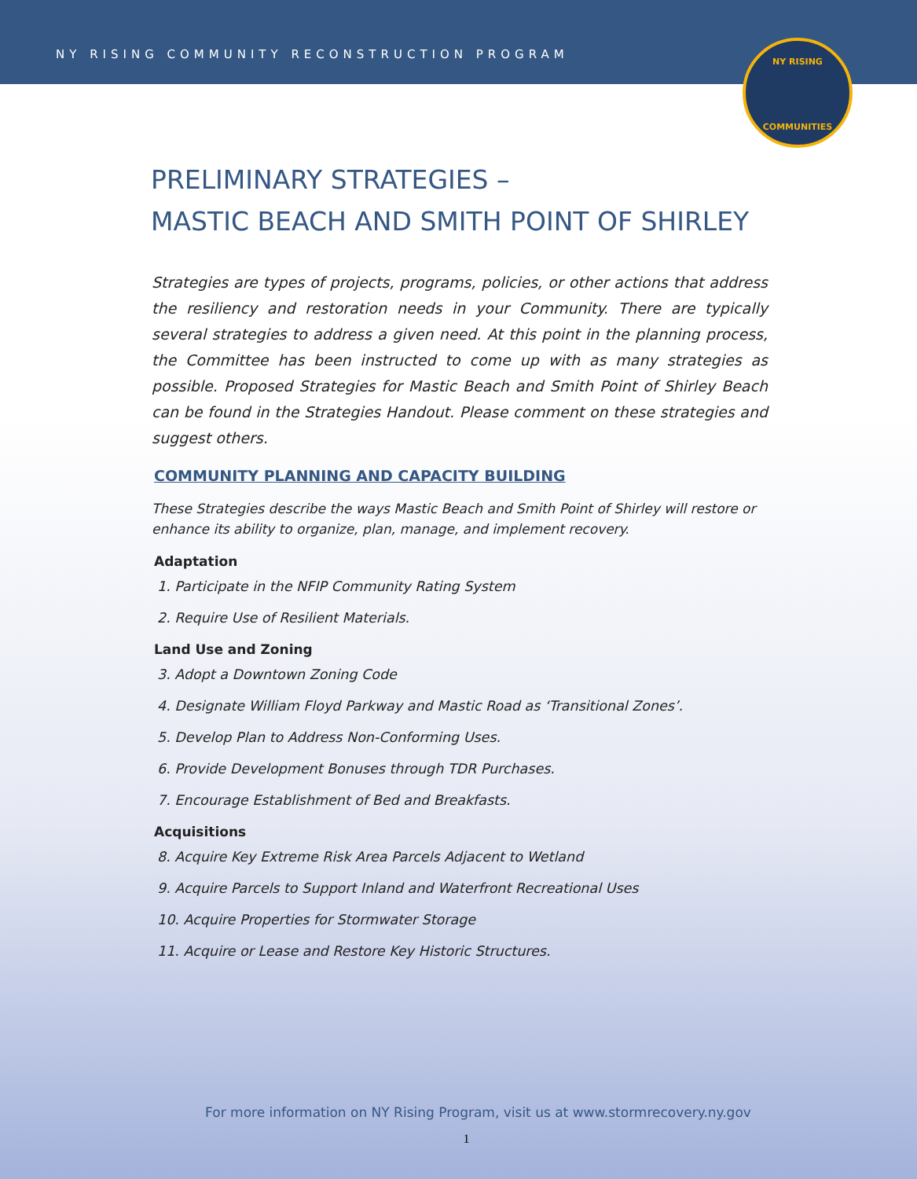NY RISING COMMUNITY RECONSTRUCTION PROGRAM
NY RISING
COMMUNITIES
PRELIMINARY STRATEGIES –
MASTIC BEACH AND SMITH POINT OF SHIRLEY
Strategies are types of projects, programs, policies, or other actions that address the resiliency and restoration needs in your Community. There are typically several strategies to address a given need. At this point in the planning process, the Committee has been instructed to come up with as many strategies as possible. Proposed Strategies for Mastic Beach and Smith Point of Shirley Beach can be found in the Strategies Handout. Please comment on these strategies and suggest others.
COMMUNITY PLANNING AND CAPACITY BUILDING
These Strategies describe the ways Mastic Beach and Smith Point of Shirley will restore or enhance its ability to organize, plan, manage, and implement recovery.
Adaptation
1. Participate in the NFIP Community Rating System
2. Require Use of Resilient Materials.
Land Use and Zoning
3. Adopt a Downtown Zoning Code
4. Designate William Floyd Parkway and Mastic Road as ‘Transitional Zones’.
5. Develop Plan to Address Non-Conforming Uses.
6. Provide Development Bonuses through TDR Purchases.
7. Encourage Establishment of Bed and Breakfasts.
Acquisitions
8. Acquire Key Extreme Risk Area Parcels Adjacent to Wetland
9. Acquire Parcels to Support Inland and Waterfront Recreational Uses
10. Acquire Properties for Stormwater Storage
11. Acquire or Lease and Restore Key Historic Structures.
For more information on NY Rising Program, visit us at www.stormrecovery.ny.gov
1